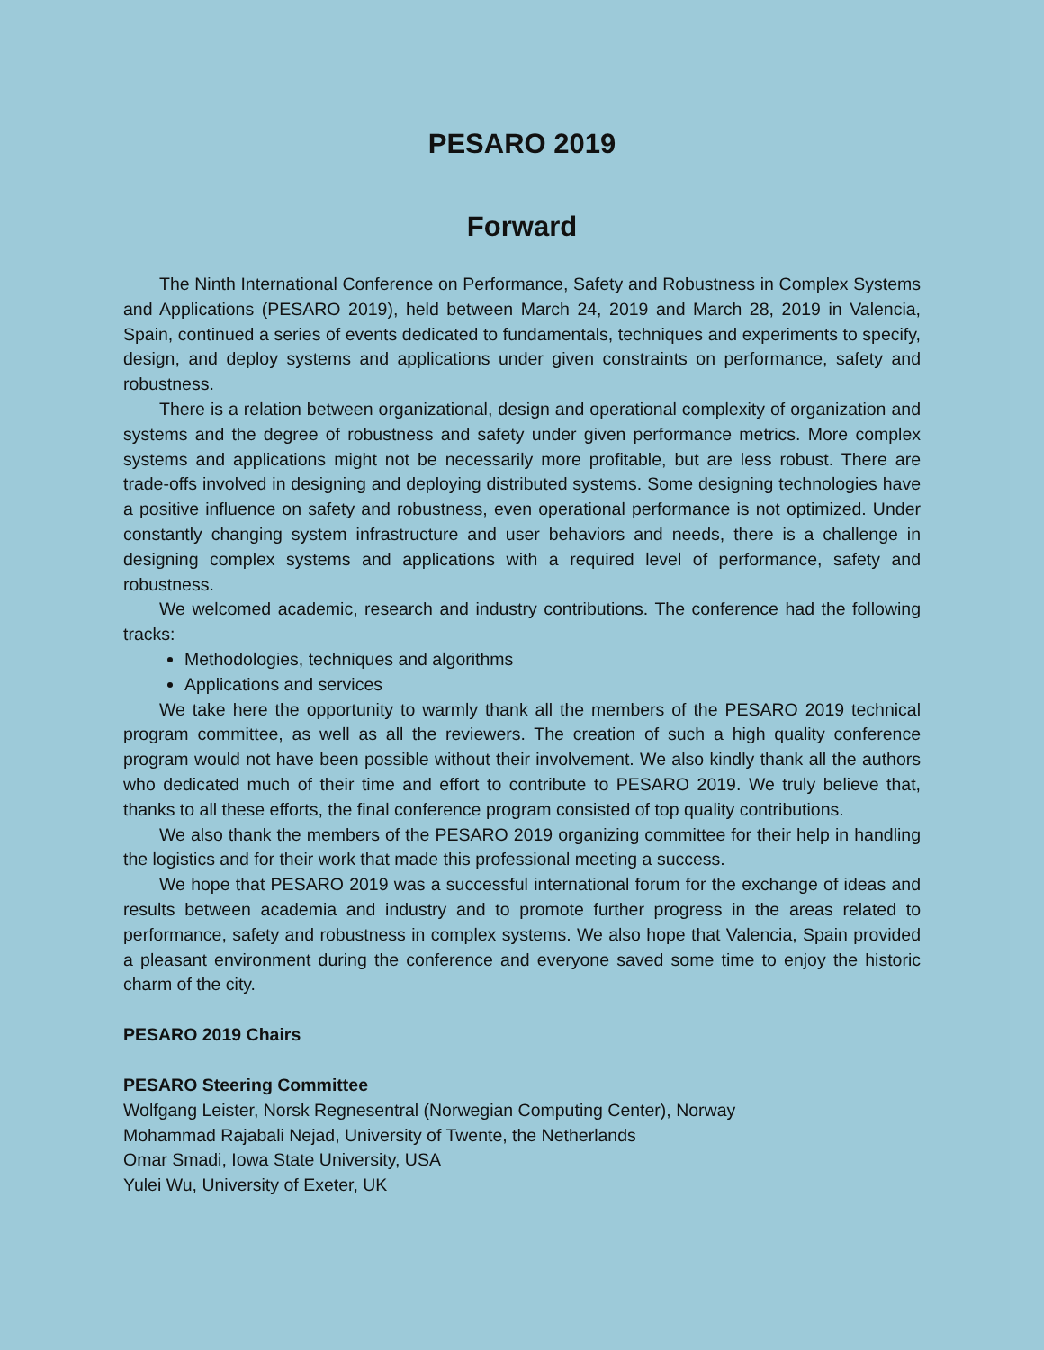PESARO 2019
Forward
The Ninth International Conference on Performance, Safety and Robustness in Complex Systems and Applications (PESARO 2019), held between March 24, 2019 and March 28, 2019 in Valencia, Spain, continued a series of events dedicated to fundamentals, techniques and experiments to specify, design, and deploy systems and applications under given constraints on performance, safety and robustness.
There is a relation between organizational, design and operational complexity of organization and systems and the degree of robustness and safety under given performance metrics. More complex systems and applications might not be necessarily more profitable, but are less robust. There are trade-offs involved in designing and deploying distributed systems. Some designing technologies have a positive influence on safety and robustness, even operational performance is not optimized. Under constantly changing system infrastructure and user behaviors and needs, there is a challenge in designing complex systems and applications with a required level of performance, safety and robustness.
We welcomed academic, research and industry contributions. The conference had the following tracks:
Methodologies, techniques and algorithms
Applications and services
We take here the opportunity to warmly thank all the members of the PESARO 2019 technical program committee, as well as all the reviewers. The creation of such a high quality conference program would not have been possible without their involvement. We also kindly thank all the authors who dedicated much of their time and effort to contribute to PESARO 2019. We truly believe that, thanks to all these efforts, the final conference program consisted of top quality contributions.
We also thank the members of the PESARO 2019 organizing committee for their help in handling the logistics and for their work that made this professional meeting a success.
We hope that PESARO 2019 was a successful international forum for the exchange of ideas and results between academia and industry and to promote further progress in the areas related to performance, safety and robustness in complex systems. We also hope that Valencia, Spain provided a pleasant environment during the conference and everyone saved some time to enjoy the historic charm of the city.
PESARO 2019 Chairs
PESARO Steering Committee
Wolfgang Leister, Norsk Regnesentral (Norwegian Computing Center), Norway
Mohammad Rajabali Nejad, University of Twente, the Netherlands
Omar Smadi, Iowa State University, USA
Yulei Wu, University of Exeter, UK